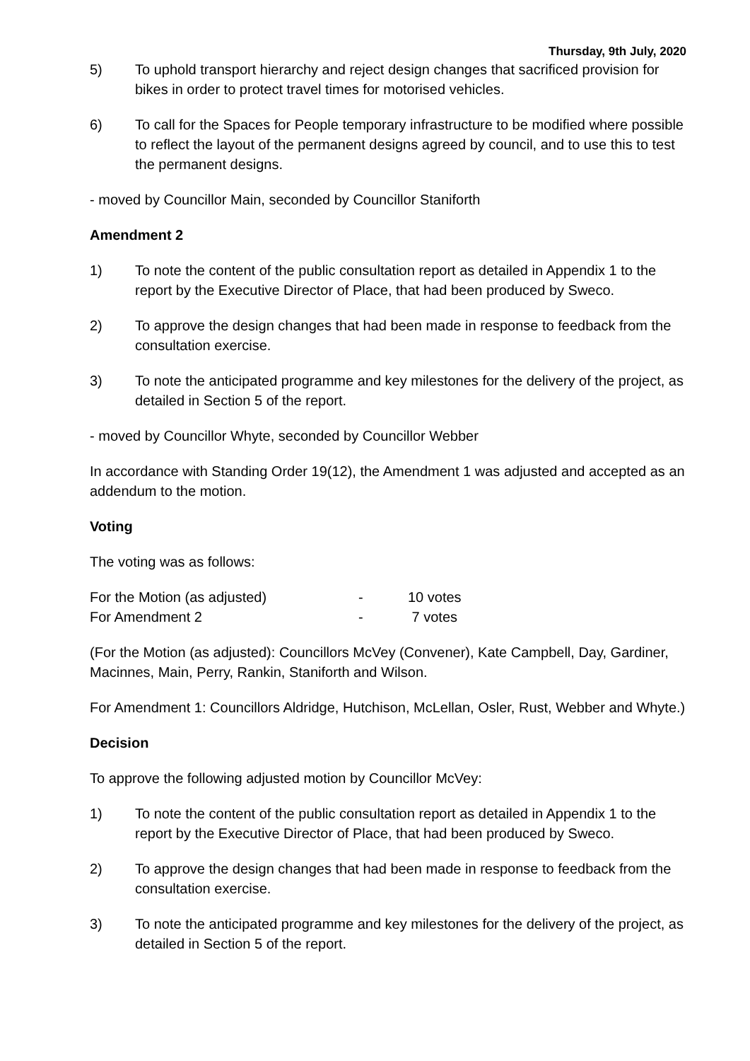Thursday, 9th July, 2020
5) To uphold transport hierarchy and reject design changes that sacrificed provision for bikes in order to protect travel times for motorised vehicles.
6) To call for the Spaces for People temporary infrastructure to be modified where possible to reflect the layout of the permanent designs agreed by council, and to use this to test the permanent designs.
- moved by Councillor Main, seconded by Councillor Staniforth
Amendment 2
1) To note the content of the public consultation report as detailed in Appendix 1 to the report by the Executive Director of Place, that had been produced by Sweco.
2) To approve the design changes that had been made in response to feedback from the consultation exercise.
3) To note the anticipated programme and key milestones for the delivery of the project, as detailed in Section 5 of the report.
- moved by Councillor Whyte, seconded by Councillor Webber
In accordance with Standing Order 19(12), the Amendment 1 was adjusted and accepted as an addendum to the motion.
Voting
The voting was as follows:
| For the Motion (as adjusted) | - | 10 votes |
| For Amendment 2 | - | 7 votes |
(For the Motion (as adjusted): Councillors McVey (Convener), Kate Campbell, Day, Gardiner, Macinnes, Main, Perry, Rankin, Staniforth and Wilson.
For Amendment 1: Councillors Aldridge, Hutchison, McLellan, Osler, Rust, Webber and Whyte.)
Decision
To approve the following adjusted motion by Councillor McVey:
1) To note the content of the public consultation report as detailed in Appendix 1 to the report by the Executive Director of Place, that had been produced by Sweco.
2) To approve the design changes that had been made in response to feedback from the consultation exercise.
3) To note the anticipated programme and key milestones for the delivery of the project, as detailed in Section 5 of the report.